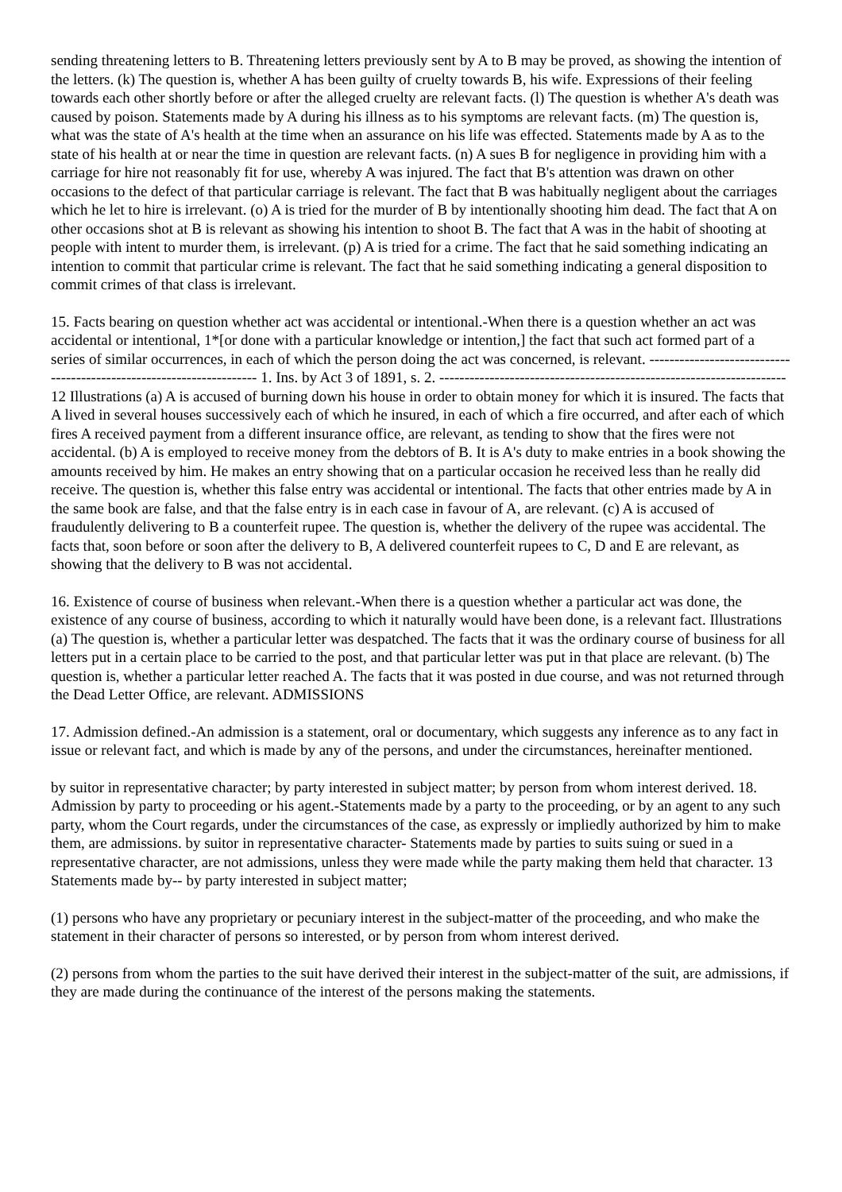sending threatening letters to B. Threatening letters previously sent by A to B may be proved, as showing the intention of the letters. (k) The question is, whether A has been guilty of cruelty towards B, his wife. Expressions of their feeling towards each other shortly before or after the alleged cruelty are relevant facts. (l) The question is whether A's death was caused by poison. Statements made by A during his illness as to his symptoms are relevant facts. (m) The question is, what was the state of A's health at the time when an assurance on his life was effected. Statements made by A as to the state of his health at or near the time in question are relevant facts. (n) A sues B for negligence in providing him with a carriage for hire not reasonably fit for use, whereby A was injured. The fact that B's attention was drawn on other occasions to the defect of that particular carriage is relevant. The fact that B was habitually negligent about the carriages which he let to hire is irrelevant. (o) A is tried for the murder of B by intentionally shooting him dead. The fact that A on other occasions shot at B is relevant as showing his intention to shoot B. The fact that A was in the habit of shooting at people with intent to murder them, is irrelevant. (p) A is tried for a crime. The fact that he said something indicating an intention to commit that particular crime is relevant. The fact that he said something indicating a general disposition to commit crimes of that class is irrelevant.
15. Facts bearing on question whether act was accidental or intentional.-When there is a question whether an act was accidental or intentional, 1*[or done with a particular knowledge or intention,] the fact that such act formed part of a series of similar occurrences, in each of which the person doing the act was concerned, is relevant. --------------------------------------------------------------------- 1. Ins. by Act 3 of 1891, s. 2. --------------------------------------------------------------------- 12 Illustrations (a) A is accused of burning down his house in order to obtain money for which it is insured. The facts that A lived in several houses successively each of which he insured, in each of which a fire occurred, and after each of which fires A received payment from a different insurance office, are relevant, as tending to show that the fires were not accidental. (b) A is employed to receive money from the debtors of B. It is A's duty to make entries in a book showing the amounts received by him. He makes an entry showing that on a particular occasion he received less than he really did receive. The question is, whether this false entry was accidental or intentional. The facts that other entries made by A in the same book are false, and that the false entry is in each case in favour of A, are relevant. (c) A is accused of fraudulently delivering to B a counterfeit rupee. The question is, whether the delivery of the rupee was accidental. The facts that, soon before or soon after the delivery to B, A delivered counterfeit rupees to C, D and E are relevant, as showing that the delivery to B was not accidental.
16. Existence of course of business when relevant.-When there is a question whether a particular act was done, the existence of any course of business, according to which it naturally would have been done, is a relevant fact. Illustrations (a) The question is, whether a particular letter was despatched. The facts that it was the ordinary course of business for all letters put in a certain place to be carried to the post, and that particular letter was put in that place are relevant. (b) The question is, whether a particular letter reached A. The facts that it was posted in due course, and was not returned through the Dead Letter Office, are relevant. ADMISSIONS
17. Admission defined.-An admission is a statement, oral or documentary, which suggests any inference as to any fact in issue or relevant fact, and which is made by any of the persons, and under the circumstances, hereinafter mentioned.
by suitor in representative character; by party interested in subject matter; by person from whom interest derived. 18. Admission by party to proceeding or his agent.-Statements made by a party to the proceeding, or by an agent to any such party, whom the Court regards, under the circumstances of the case, as expressly or impliedly authorized by him to make them, are admissions. by suitor in representative character- Statements made by parties to suits suing or sued in a representative character, are not admissions, unless they were made while the party making them held that character. 13 Statements made by-- by party interested in subject matter;
(1) persons who have any proprietary or pecuniary interest in the subject-matter of the proceeding, and who make the statement in their character of persons so interested, or by person from whom interest derived.
(2) persons from whom the parties to the suit have derived their interest in the subject-matter of the suit, are admissions, if they are made during the continuance of the interest of the persons making the statements.